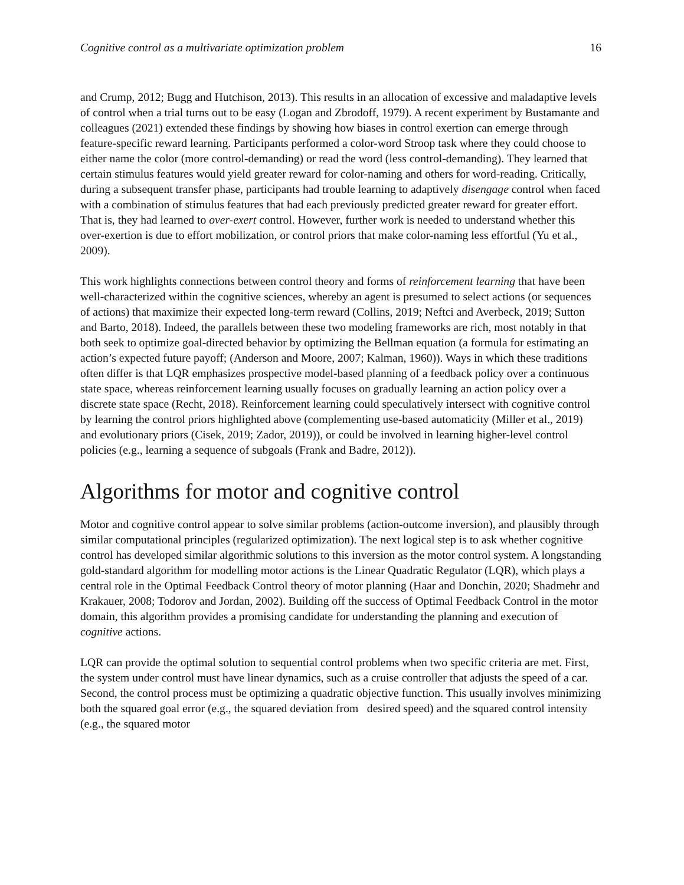Cognitive control as a multivariate optimization problem 16
and Crump, 2012; Bugg and Hutchison, 2013). This results in an allocation of excessive and maladaptive levels of control when a trial turns out to be easy (Logan and Zbrodoff, 1979). A recent experiment by Bustamante and colleagues (2021) extended these findings by showing how biases in control exertion can emerge through feature-specific reward learning. Participants performed a color-word Stroop task where they could choose to either name the color (more control-demanding) or read the word (less control-demanding). They learned that certain stimulus features would yield greater reward for color-naming and others for word-reading. Critically, during a subsequent transfer phase, participants had trouble learning to adaptively disengage control when faced with a combination of stimulus features that had each previously predicted greater reward for greater effort. That is, they had learned to over-exert control. However, further work is needed to understand whether this over-exertion is due to effort mobilization, or control priors that make color-naming less effortful (Yu et al., 2009).
This work highlights connections between control theory and forms of reinforcement learning that have been well-characterized within the cognitive sciences, whereby an agent is presumed to select actions (or sequences of actions) that maximize their expected long-term reward (Collins, 2019; Neftci and Averbeck, 2019; Sutton and Barto, 2018). Indeed, the parallels between these two modeling frameworks are rich, most notably in that both seek to optimize goal-directed behavior by optimizing the Bellman equation (a formula for estimating an action’s expected future payoff; (Anderson and Moore, 2007; Kalman, 1960)). Ways in which these traditions often differ is that LQR emphasizes prospective model-based planning of a feedback policy over a continuous state space, whereas reinforcement learning usually focuses on gradually learning an action policy over a discrete state space (Recht, 2018). Reinforcement learning could speculatively intersect with cognitive control by learning the control priors highlighted above (complementing use-based automaticity (Miller et al., 2019) and evolutionary priors (Cisek, 2019; Zador, 2019)), or could be involved in learning higher-level control policies (e.g., learning a sequence of subgoals (Frank and Badre, 2012)).
Algorithms for motor and cognitive control
Motor and cognitive control appear to solve similar problems (action-outcome inversion), and plausibly through similar computational principles (regularized optimization). The next logical step is to ask whether cognitive control has developed similar algorithmic solutions to this inversion as the motor control system. A longstanding gold-standard algorithm for modelling motor actions is the Linear Quadratic Regulator (LQR), which plays a central role in the Optimal Feedback Control theory of motor planning (Haar and Donchin, 2020; Shadmehr and Krakauer, 2008; Todorov and Jordan, 2002). Building off the success of Optimal Feedback Control in the motor domain, this algorithm provides a promising candidate for understanding the planning and execution of cognitive actions.
LQR can provide the optimal solution to sequential control problems when two specific criteria are met. First, the system under control must have linear dynamics, such as a cruise controller that adjusts the speed of a car. Second, the control process must be optimizing a quadratic objective function. This usually involves minimizing both the squared goal error (e.g., the squared deviation from desired speed) and the squared control intensity (e.g., the squared motor